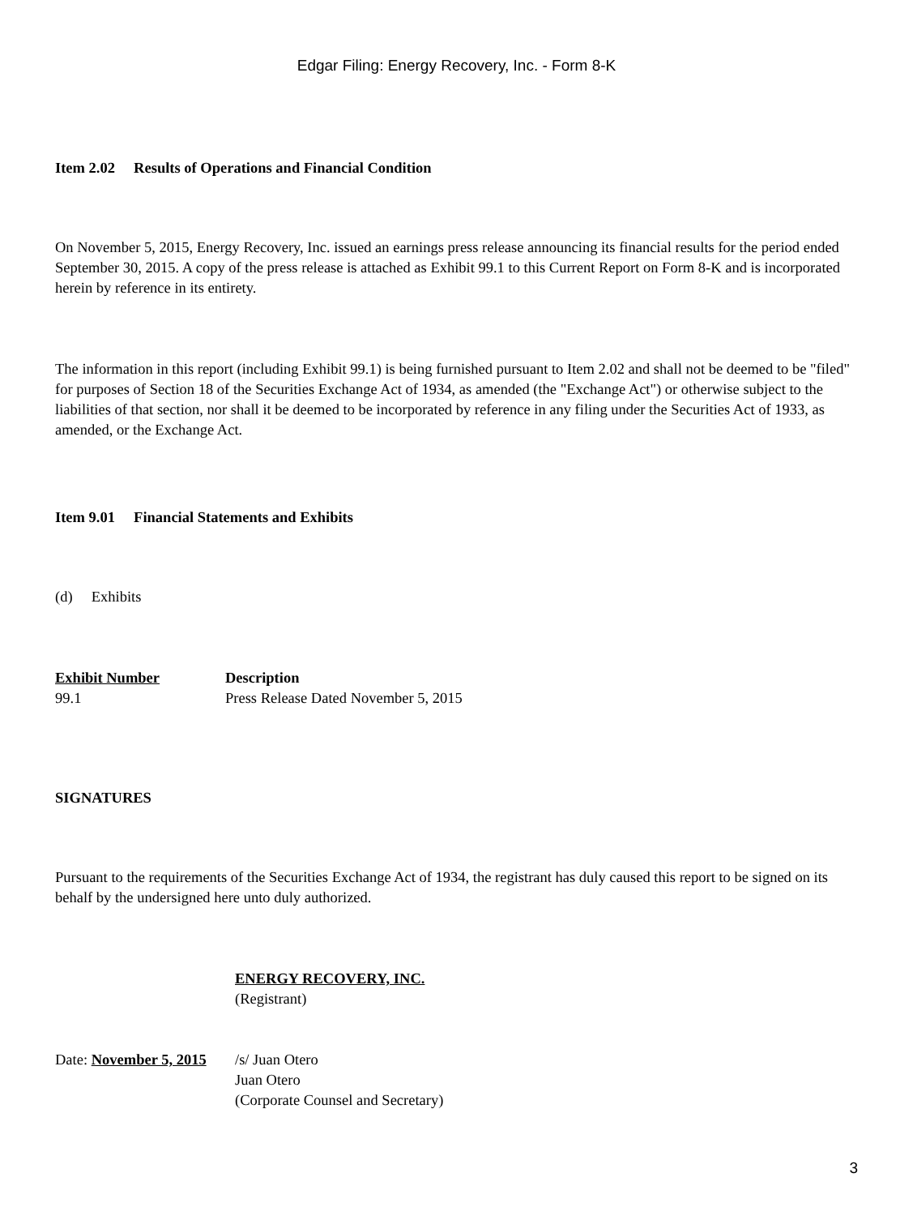Edgar Filing: Energy Recovery, Inc. - Form 8-K
Item 2.02 Results of Operations and Financial Condition
On November 5, 2015, Energy Recovery, Inc. issued an earnings press release announcing its financial results for the period ended September 30, 2015. A copy of the press release is attached as Exhibit 99.1 to this Current Report on Form 8-K and is incorporated herein by reference in its entirety.
The information in this report (including Exhibit 99.1) is being furnished pursuant to Item 2.02 and shall not be deemed to be "filed" for purposes of Section 18 of the Securities Exchange Act of 1934, as amended (the "Exchange Act") or otherwise subject to the liabilities of that section, nor shall it be deemed to be incorporated by reference in any filing under the Securities Act of 1933, as amended, or the Exchange Act.
Item 9.01 Financial Statements and Exhibits
(d) Exhibits
| Exhibit Number | Description |
| --- | --- |
| 99.1 | Press Release Dated November 5, 2015 |
SIGNATURES
Pursuant to the requirements of the Securities Exchange Act of 1934, the registrant has duly caused this report to be signed on its behalf by the undersigned here unto duly authorized.
| | ENERGY RECOVERY, INC. (Registrant) |
| Date: November 5, 2015 | /s/ Juan Otero Juan Otero (Corporate Counsel and Secretary) |
3